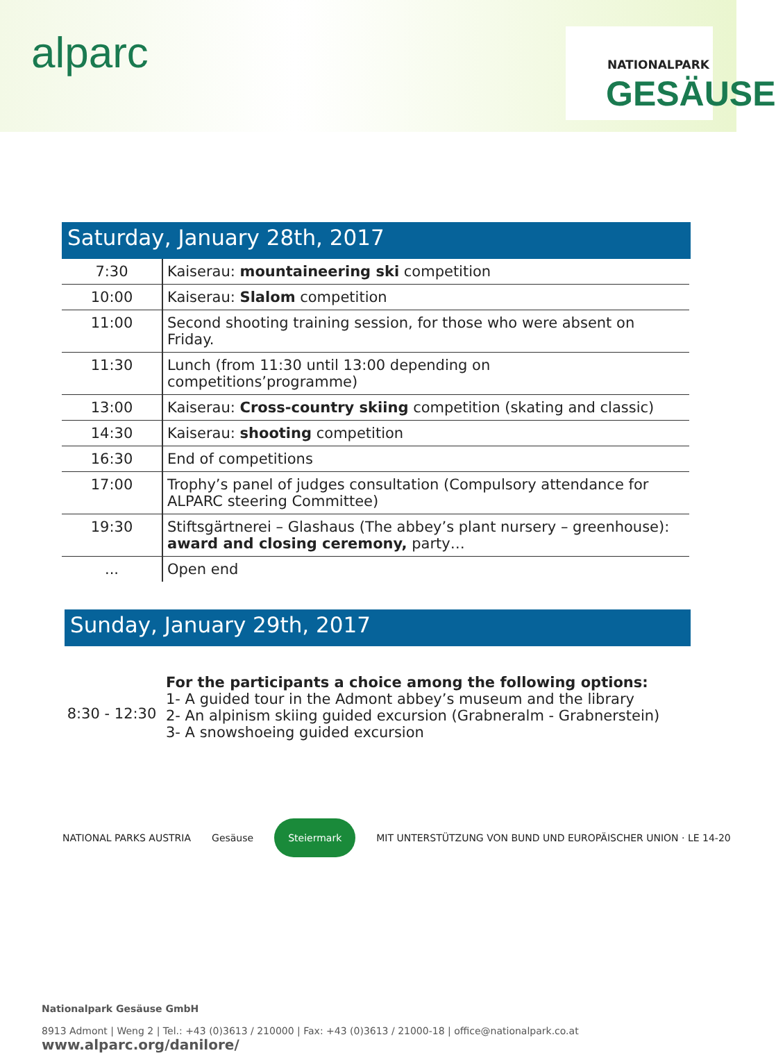alparc
NATIONALPARK
GESÄUSE
Saturday, January 28th, 2017
| 7:30 | Kaiserau: mountaineering ski competition |
| 10:00 | Kaiserau: Slalom competition |
| 11:00 | Second shooting training session, for those who were absent on Friday. |
| 11:30 | Lunch (from 11:30 until 13:00 depending on competitions’programme) |
| 13:00 | Kaiserau: Cross-country skiing competition (skating and classic) |
| 14:30 | Kaiserau: shooting competition |
| 16:30 | End of competitions |
| 17:00 | Trophy’s panel of judges consultation (Compulsory attendance for ALPARC steering Committee) |
| 19:30 | Stiftsgärtnerei – Glashaus (The abbey’s plant nursery – greenhouse): award and closing ceremony, party… |
| ... | Open end |
Sunday, January 29th, 2017
| 8:30 - 12:30 | For the participants a choice among the following options: 1- A guided tour in the Admont abbey’s museum and the library 2- An alpinism skiing guided excursion (Grabneralm - Grabnerstein) 3- A snowshoeing guided excursion |
NATIONAL PARKS AUSTRIA Gesäuse Steiermark MIT UNTERSTÜTZUNG VON BUND UND EUROPÄISCHER UNION · LE 14-20
Nationalpark Gesäuse GmbH
8913 Admont | Weng 2 | Tel.: +43 (0)3613 / 210000 | Fax: +43 (0)3613 / 21000-18 | office@nationalpark.co.at www.alparc.org/danilore/